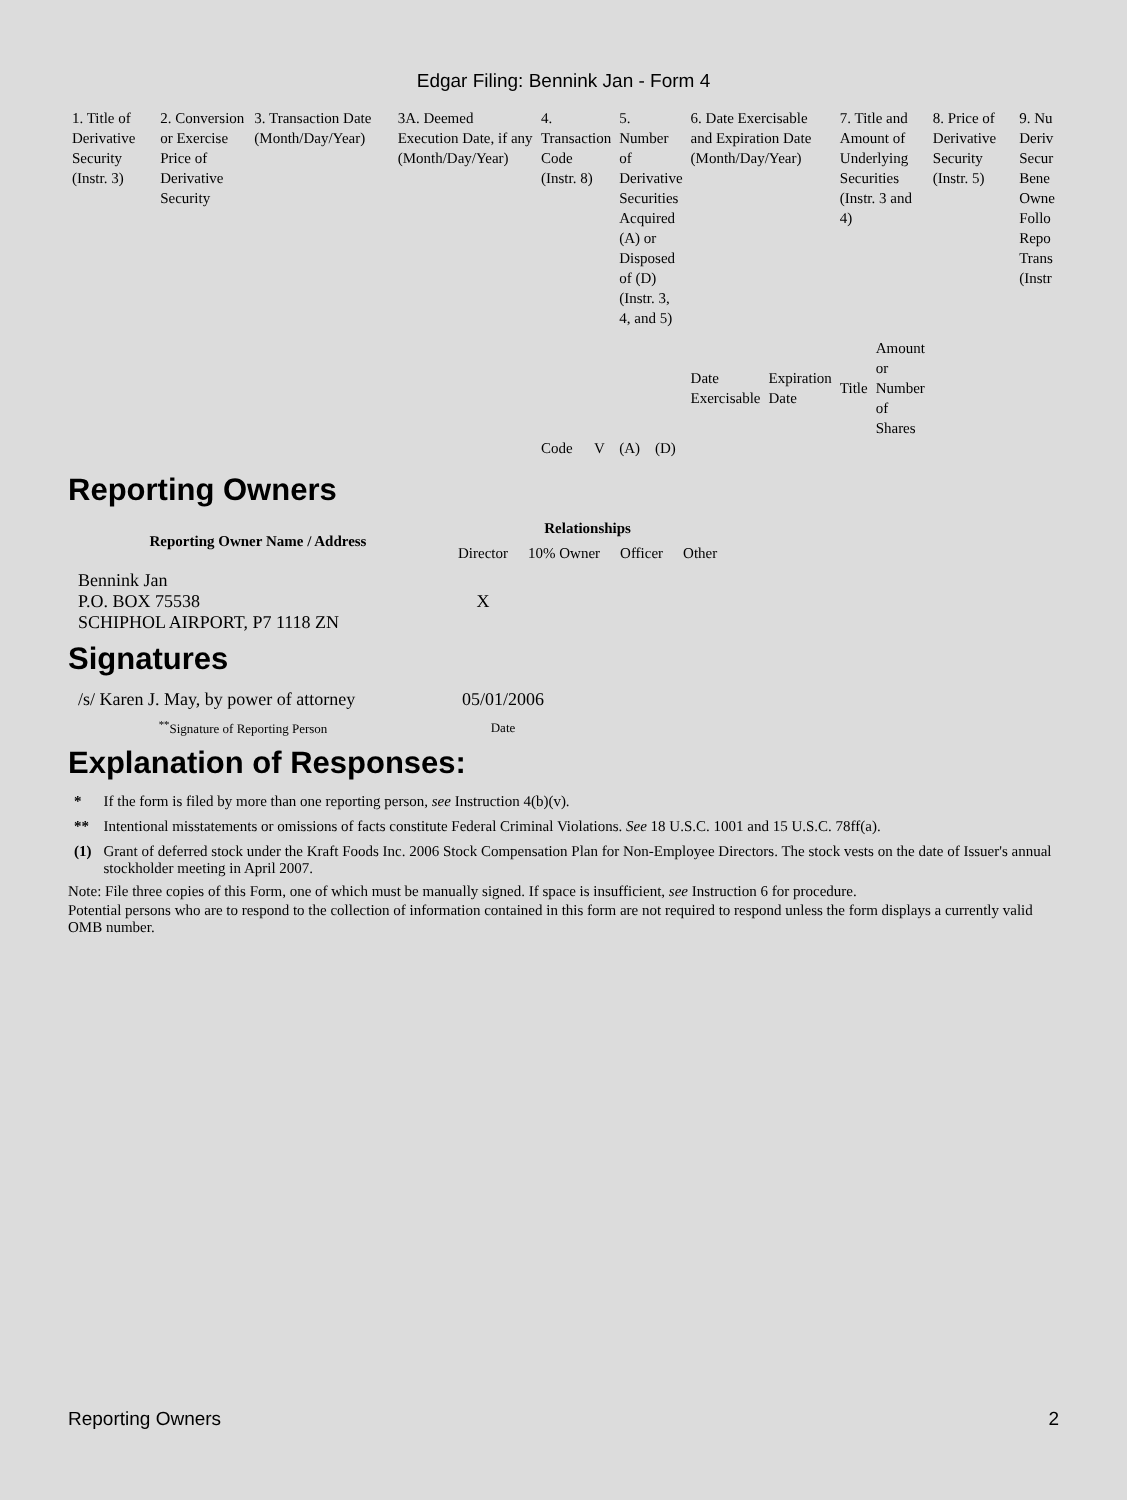Edgar Filing: Bennink Jan - Form 4
| 1. Title of Derivative Security (Instr. 3) | 2. Conversion or Exercise Price of Derivative Security | 3. Transaction Date (Month/Day/Year) | 3A. Deemed Execution Date, if any (Month/Day/Year) | 4. Transaction Code (Instr. 8) | | 5. Number of Derivative Securities Acquired (A) or Disposed of (D) (Instr. 3, 4, and 5) | | 6. Date Exercisable and Expiration Date (Month/Day/Year) | | 7. Title and Amount of Underlying Securities (Instr. 3 and 4) | | 8. Price of Derivative Security (Instr. 5) | 9. Nu Deriv Secur Bene Owne Follo Repo Trans (Instr |
| | | | | Code | V | (A) | (D) | Date Exercisable | Expiration Date | Title | Amount or Number of Shares | | |
Reporting Owners
| Reporting Owner Name / Address | Relationships | | | |
| --- | --- | --- | --- | --- |
| | Director | 10% Owner | Officer | Other |
| Bennink Jan P.O. BOX 75538 SCHIPHOL AIRPORT, P7 1118 ZN | X | | | |
Signatures
| /s/ Karen J. May, by power of attorney | 05/01/2006 |
| <sup>**</sup> Signature of Reporting Person | Date |
Explanation of Responses:
| * | If the form is filed by more than one reporting person, see Instruction 4(b)(v). |
| ** | Intentional misstatements or omissions of facts constitute Federal Criminal Violations. See 18 U.S.C. 1001 and 15 U.S.C. 78ff(a). |
| (1) | Grant of deferred stock under the Kraft Foods Inc. 2006 Stock Compensation Plan for Non-Employee Directors. The stock vests on the date of Issuer's annual stockholder meeting in April 2007. |
Note: File three copies of this Form, one of which must be manually signed. If space is insufficient, see Instruction 6 for procedure.
Potential persons who are to respond to the collection of information contained in this form are not required to respond unless the form displays a currently valid OMB number.
Reporting Owners 2